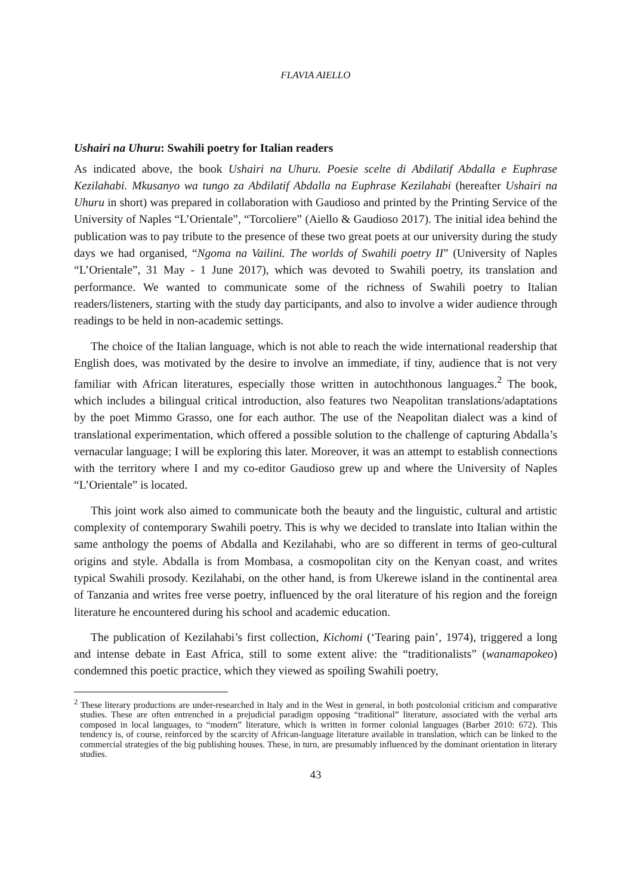FLAVIA AIELLO
Ushairi na Uhuru: Swahili poetry for Italian readers
As indicated above, the book Ushairi na Uhuru. Poesie scelte di Abdilatif Abdalla e Euphrase Kezilahabi. Mkusanyo wa tungo za Abdilatif Abdalla na Euphrase Kezilahabi (hereafter Ushairi na Uhuru in short) was prepared in collaboration with Gaudioso and printed by the Printing Service of the University of Naples “L’Orientale”, “Torcoliere” (Aiello & Gaudioso 2017). The initial idea behind the publication was to pay tribute to the presence of these two great poets at our university during the study days we had organised, “Ngoma na Vailini. The worlds of Swahili poetry II” (University of Naples “L’Orientale”, 31 May - 1 June 2017), which was devoted to Swahili poetry, its translation and performance. We wanted to communicate some of the richness of Swahili poetry to Italian readers/listeners, starting with the study day participants, and also to involve a wider audience through readings to be held in non-academic settings.
The choice of the Italian language, which is not able to reach the wide international readership that English does, was motivated by the desire to involve an immediate, if tiny, audience that is not very familiar with African literatures, especially those written in autochthonous languages.<sup>2</sup> The book, which includes a bilingual critical introduction, also features two Neapolitan translations/adaptations by the poet Mimmo Grasso, one for each author. The use of the Neapolitan dialect was a kind of translational experimentation, which offered a possible solution to the challenge of capturing Abdalla’s vernacular language; I will be exploring this later. Moreover, it was an attempt to establish connections with the territory where I and my co-editor Gaudioso grew up and where the University of Naples “L’Orientale” is located.
This joint work also aimed to communicate both the beauty and the linguistic, cultural and artistic complexity of contemporary Swahili poetry. This is why we decided to translate into Italian within the same anthology the poems of Abdalla and Kezilahabi, who are so different in terms of geo-cultural origins and style. Abdalla is from Mombasa, a cosmopolitan city on the Kenyan coast, and writes typical Swahili prosody. Kezilahabi, on the other hand, is from Ukerewe island in the continental area of Tanzania and writes free verse poetry, influenced by the oral literature of his region and the foreign literature he encountered during his school and academic education.
The publication of Kezilahabi’s first collection, Kichomi (‘Tearing pain’, 1974), triggered a long and intense debate in East Africa, still to some extent alive: the “traditionalists” (wanamapokeo) condemned this poetic practice, which they viewed as spoiling Swahili poetry,
<sup>2</sup> These literary productions are under-researched in Italy and in the West in general, in both postcolonial criticism and comparative studies. These are often entrenched in a prejudicial paradigm opposing “traditional” literature, associated with the verbal arts composed in local languages, to “modern” literature, which is written in former colonial languages (Barber 2010: 672). This tendency is, of course, reinforced by the scarcity of African-language literature available in translation, which can be linked to the commercial strategies of the big publishing houses. These, in turn, are presumably influenced by the dominant orientation in literary studies.
43